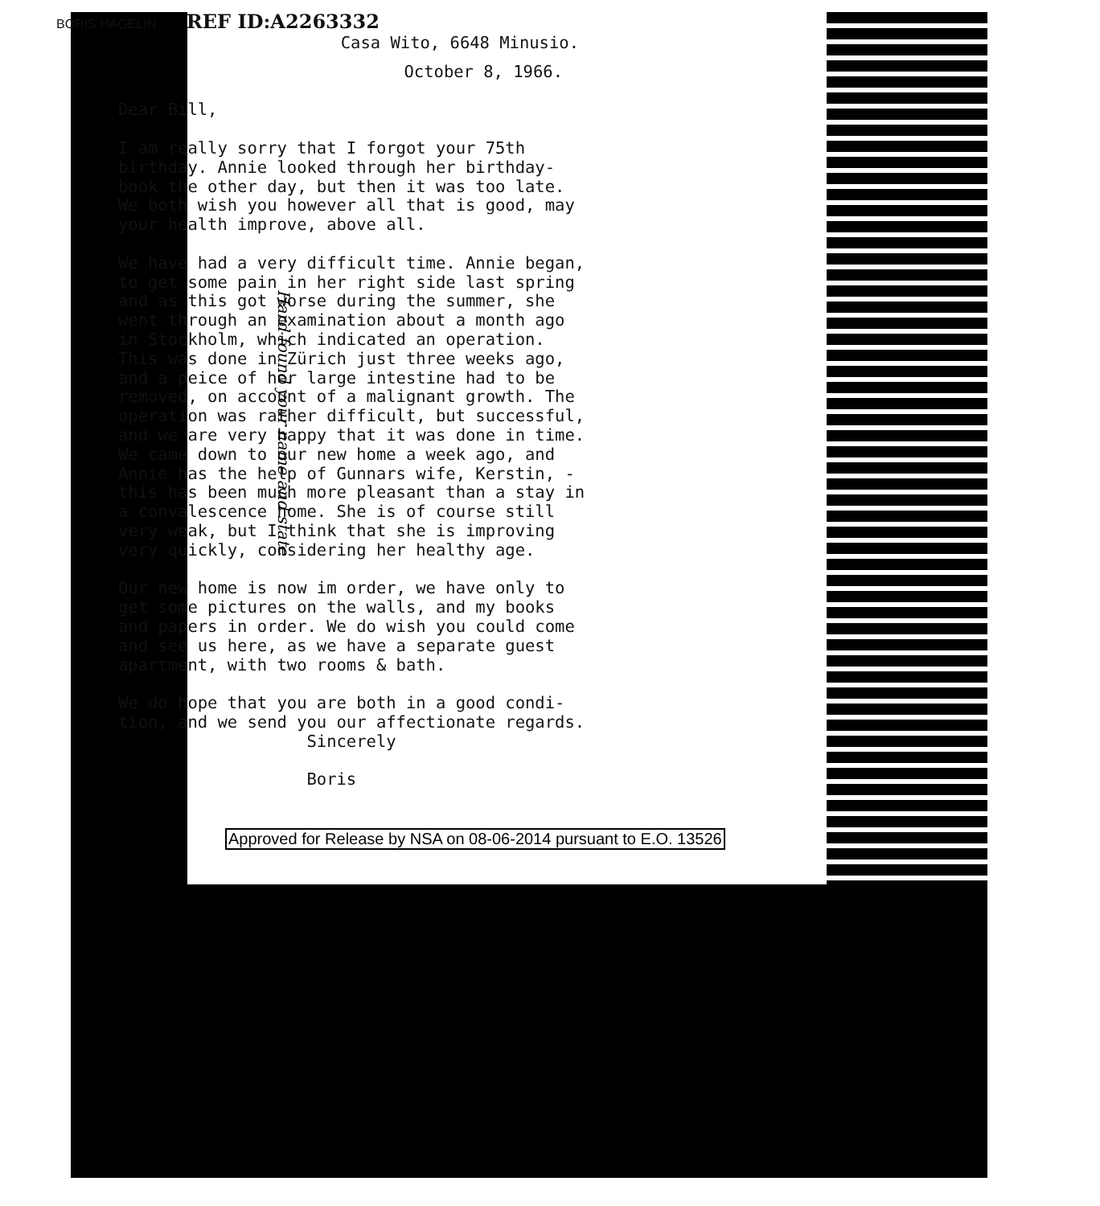BORIS HAGELIN REF ID:A2263332
Casa Wito, 6648 Minusio.
October 8, 1966.
Dear Bill, I am really sorry that I forgot your 75th birthday. Annie looked through her birthday- book the other day, but then it was too late. We both wish you however all that is good, may your health improve, above all. We have had a very difficult time. Annie began, to get some pain in her right side last spring and as this got worse during the summer, she went through an examination about a month ago in Stockholm, which indicated an operation. This was done in Zürich just three weeks ago, and a peice of her large intestine had to be removed, on account of a malignant growth. The operation was rather difficult, but successful, and we are very happy that it was done in time. We came down to our new home a week ago, and Annie has the help of Gunnars wife, Kerstin, - this has been much more pleasant than a stay in a convalescence home. She is of course still very weak, but I think that she is improving very quickly, considering her healthy age. Our new home is now im order, we have only to get some pictures on the walls, and my books and papers in order. We do wish you could come and see us here, as we have a separate guest apartment, with two rooms & bath. We do hope that you are both in a good condi- tion, and we send you our affectionate regards. Sincerely Boris
Hard found your name and state
Approved for Release by NSA on 08-06-2014 pursuant to E.O. 13526